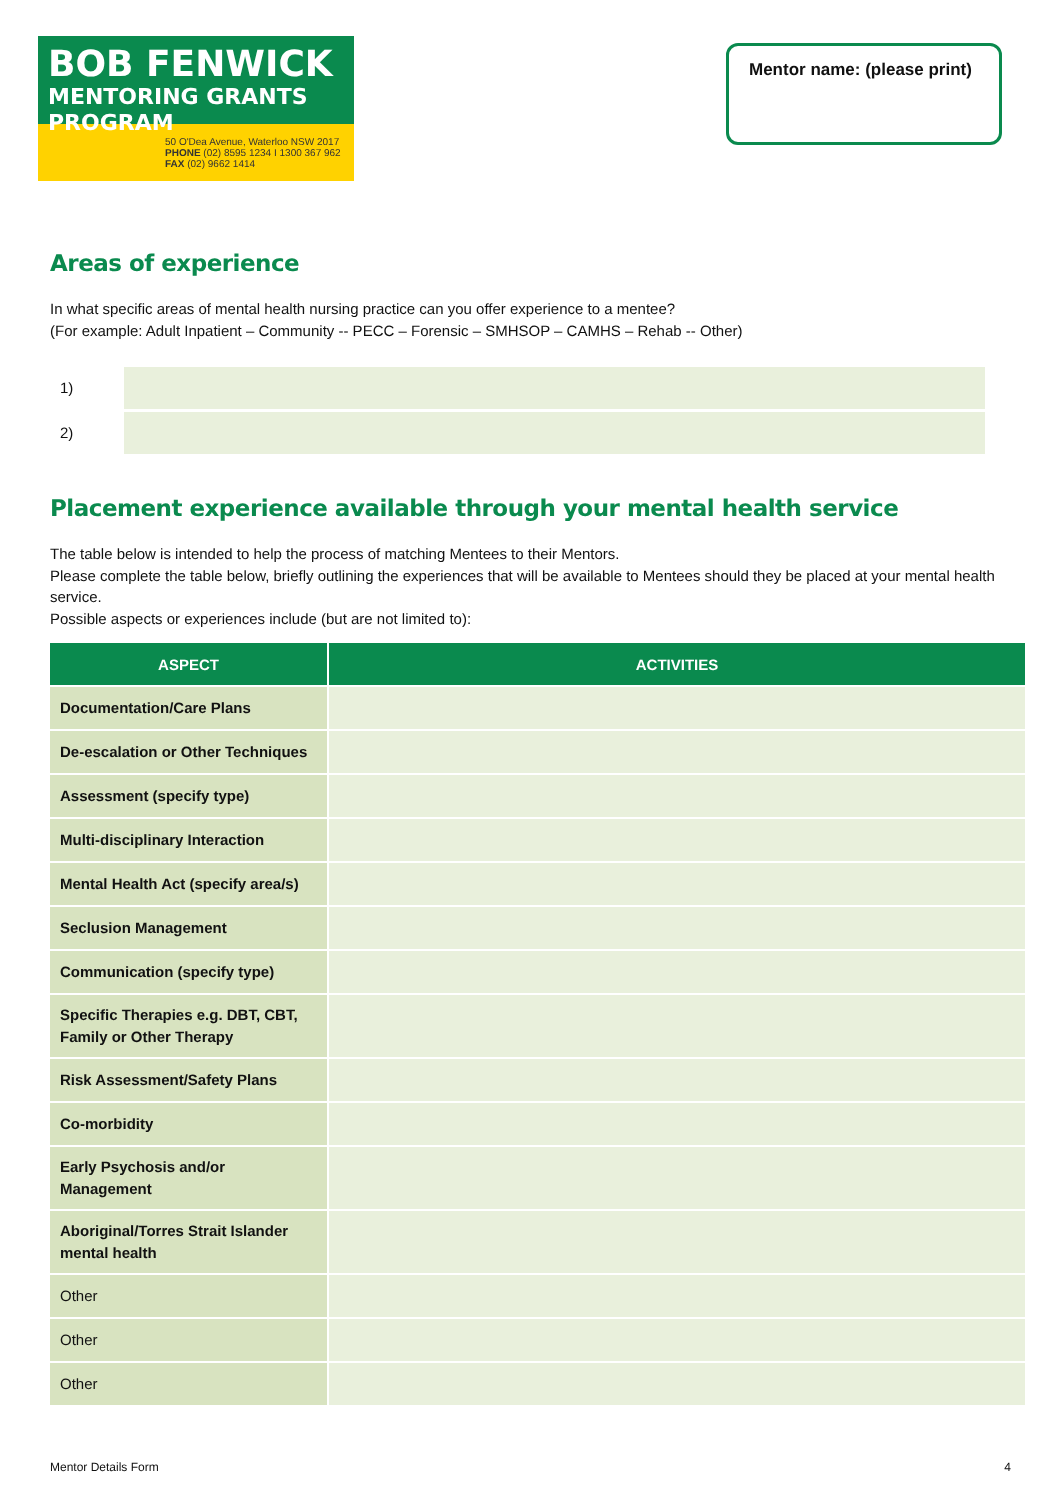BOB FENWICK
MENTORING GRANTS PROGRAM
50 O'Dea Avenue, Waterloo NSW 2017
PHONE (02) 8595 1234 I 1300 367 962
FAX (02) 9662 1414
Mentor name: (please print)
Areas of experience
In what specific areas of mental health nursing practice can you offer experience to a mentee?
(For example: Adult Inpatient – Community -- PECC – Forensic – SMHSOP – CAMHS – Rehab -- Other)
1)
2)
Placement experience available through your mental health service
The table below is intended to help the process of matching Mentees to their Mentors.
Please complete the table below, briefly outlining the experiences that will be available to Mentees should they be placed at your mental health service.
Possible aspects or experiences include (but are not limited to):
| ASPECT | ACTIVITIES |
| --- | --- |
| Documentation/Care Plans | |
| De-escalation or Other Techniques | |
| Assessment (specify type) | |
| Multi-disciplinary Interaction | |
| Mental Health Act (specify area/s) | |
| Seclusion Management | |
| Communication (specify type) | |
| Specific Therapies e.g. DBT, CBT, Family or Other Therapy | |
| Risk Assessment/Safety Plans | |
| Co-morbidity | |
| Early Psychosis and/or Management | |
| Aboriginal/Torres Strait Islander mental health | |
| Other | |
| Other | |
| Other | |
Mentor Details Form 4